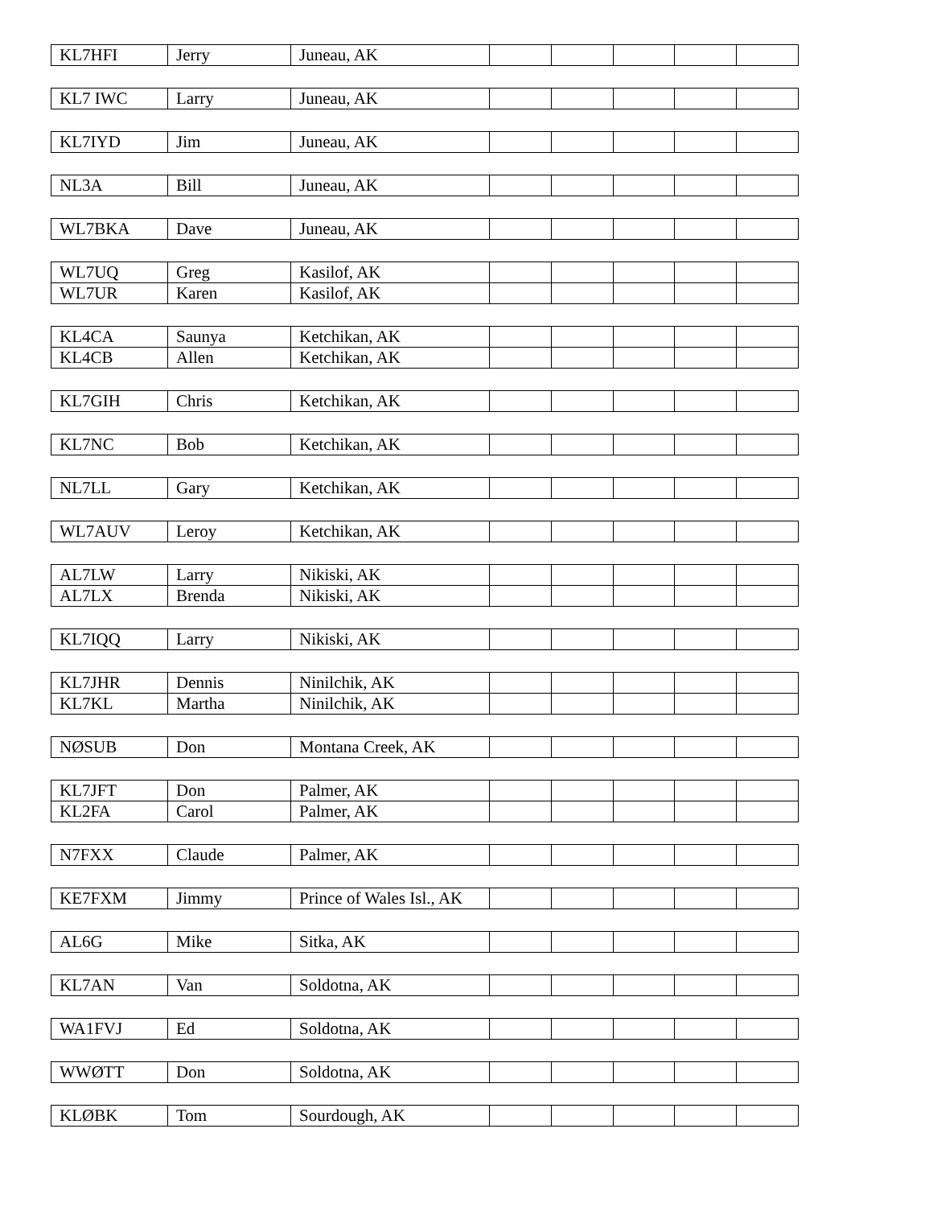| KL7HFI | Jerry | Juneau, AK | | | | | |
| KL7 IWC | Larry | Juneau, AK | | | | | |
| KL7IYD | Jim | Juneau, AK | | | | | |
| NL3A | Bill | Juneau, AK | | | | | |
| WL7BKA | Dave | Juneau, AK | | | | | |
| WL7UQ | Greg | Kasilof, AK | | | | | |
| WL7UR | Karen | Kasilof, AK | | | | | |
| KL4CA | Saunya | Ketchikan, AK | | | | | |
| KL4CB | Allen | Ketchikan, AK | | | | | |
| KL7GIH | Chris | Ketchikan, AK | | | | | |
| KL7NC | Bob | Ketchikan, AK | | | | | |
| NL7LL | Gary | Ketchikan, AK | | | | | |
| WL7AUV | Leroy | Ketchikan, AK | | | | | |
| AL7LW | Larry | Nikiski, AK | | | | | |
| AL7LX | Brenda | Nikiski, AK | | | | | |
| KL7IQQ | Larry | Nikiski, AK | | | | | |
| KL7JHR | Dennis | Ninilchik, AK | | | | | |
| KL7KL | Martha | Ninilchik, AK | | | | | |
| NØSUB | Don | Montana Creek, AK | | | | | |
| KL7JFT | Don | Palmer, AK | | | | | |
| KL2FA | Carol | Palmer, AK | | | | | |
| N7FXX | Claude | Palmer, AK | | | | | |
| KE7FXM | Jimmy | Prince of Wales Isl., AK | | | | | |
| AL6G | Mike | Sitka, AK | | | | | |
| KL7AN | Van | Soldotna, AK | | | | | |
| WA1FVJ | Ed | Soldotna, AK | | | | | |
| WWØTT | Don | Soldotna, AK | | | | | |
| KLØBK | Tom | Sourdough, AK | | | | | |